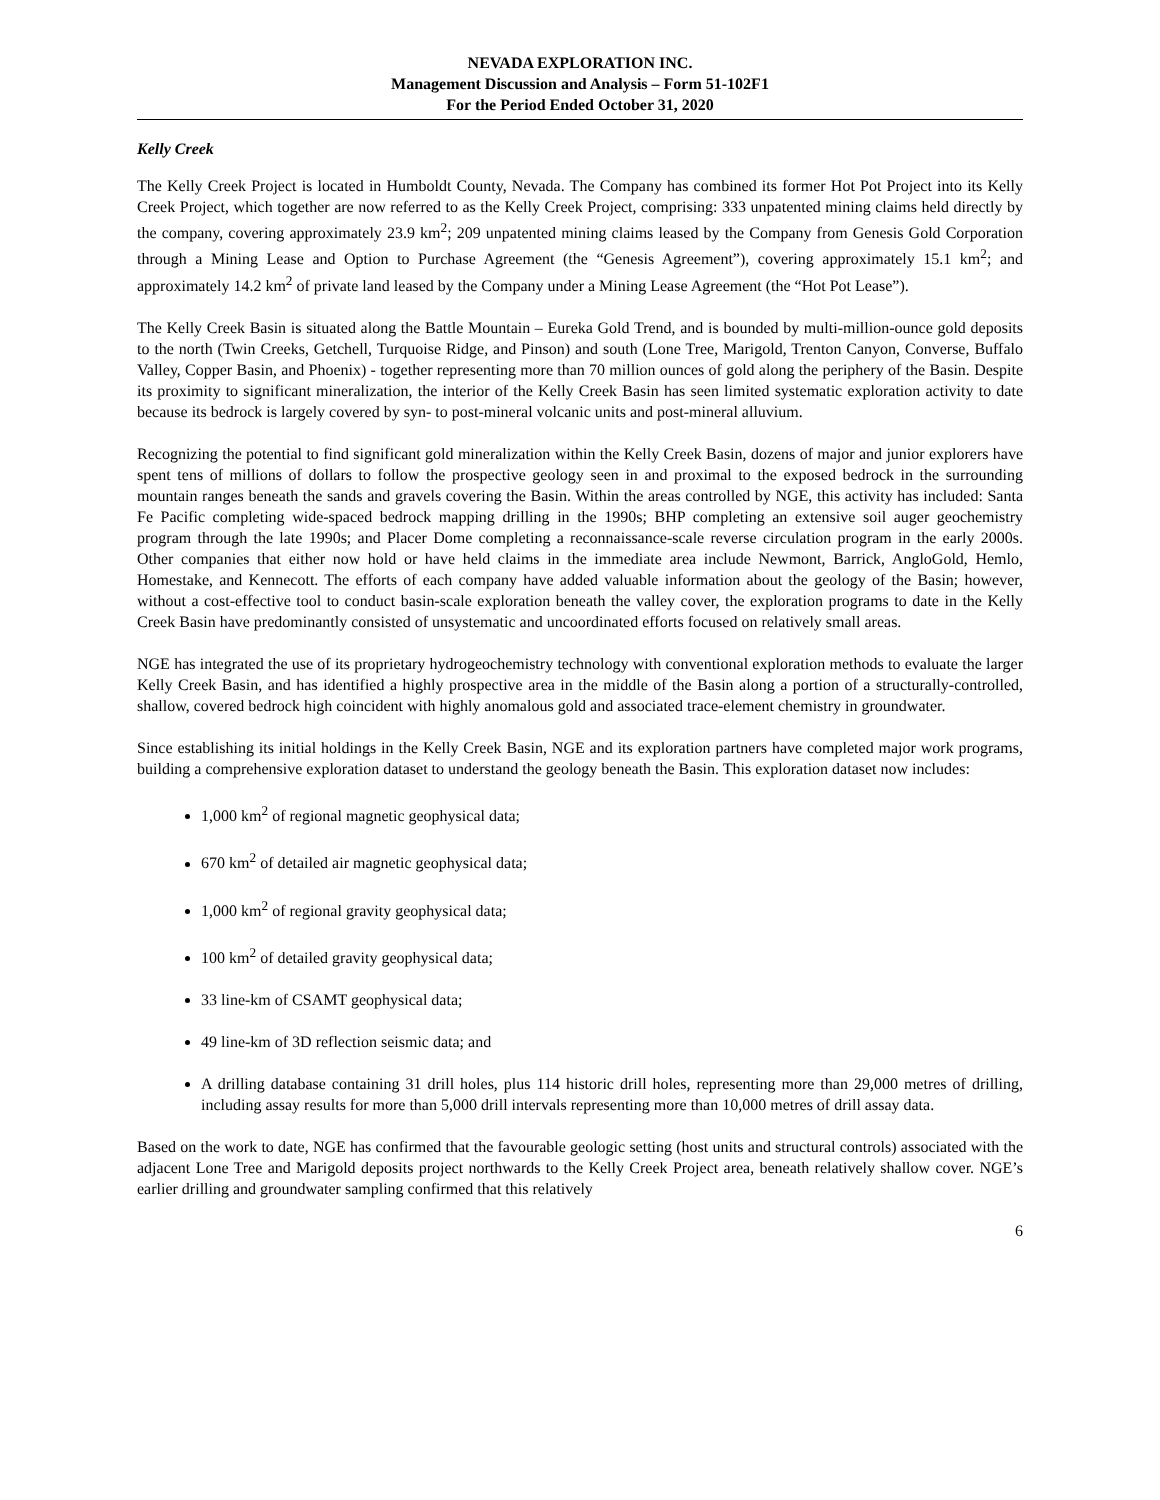NEVADA EXPLORATION INC.
Management Discussion and Analysis – Form 51-102F1
For the Period Ended October 31, 2020
Kelly Creek
The Kelly Creek Project is located in Humboldt County, Nevada. The Company has combined its former Hot Pot Project into its Kelly Creek Project, which together are now referred to as the Kelly Creek Project, comprising: 333 unpatented mining claims held directly by the company, covering approximately 23.9 km<sup>2</sup>; 209 unpatented mining claims leased by the Company from Genesis Gold Corporation through a Mining Lease and Option to Purchase Agreement (the “Genesis Agreement”), covering approximately 15.1 km<sup>2</sup>; and approximately 14.2 km<sup>2</sup> of private land leased by the Company under a Mining Lease Agreement (the “Hot Pot Lease”).
The Kelly Creek Basin is situated along the Battle Mountain – Eureka Gold Trend, and is bounded by multi-million-ounce gold deposits to the north (Twin Creeks, Getchell, Turquoise Ridge, and Pinson) and south (Lone Tree, Marigold, Trenton Canyon, Converse, Buffalo Valley, Copper Basin, and Phoenix) - together representing more than 70 million ounces of gold along the periphery of the Basin. Despite its proximity to significant mineralization, the interior of the Kelly Creek Basin has seen limited systematic exploration activity to date because its bedrock is largely covered by syn- to post-mineral volcanic units and post-mineral alluvium.
Recognizing the potential to find significant gold mineralization within the Kelly Creek Basin, dozens of major and junior explorers have spent tens of millions of dollars to follow the prospective geology seen in and proximal to the exposed bedrock in the surrounding mountain ranges beneath the sands and gravels covering the Basin. Within the areas controlled by NGE, this activity has included: Santa Fe Pacific completing wide-spaced bedrock mapping drilling in the 1990s; BHP completing an extensive soil auger geochemistry program through the late 1990s; and Placer Dome completing a reconnaissance-scale reverse circulation program in the early 2000s. Other companies that either now hold or have held claims in the immediate area include Newmont, Barrick, AngloGold, Hemlo, Homestake, and Kennecott. The efforts of each company have added valuable information about the geology of the Basin; however, without a cost-effective tool to conduct basin-scale exploration beneath the valley cover, the exploration programs to date in the Kelly Creek Basin have predominantly consisted of unsystematic and uncoordinated efforts focused on relatively small areas.
NGE has integrated the use of its proprietary hydrogeochemistry technology with conventional exploration methods to evaluate the larger Kelly Creek Basin, and has identified a highly prospective area in the middle of the Basin along a portion of a structurally-controlled, shallow, covered bedrock high coincident with highly anomalous gold and associated trace-element chemistry in groundwater.
Since establishing its initial holdings in the Kelly Creek Basin, NGE and its exploration partners have completed major work programs, building a comprehensive exploration dataset to understand the geology beneath the Basin. This exploration dataset now includes:
1,000 km<sup>2</sup> of regional magnetic geophysical data;
670 km<sup>2</sup> of detailed air magnetic geophysical data;
1,000 km<sup>2</sup> of regional gravity geophysical data;
100 km<sup>2</sup> of detailed gravity geophysical data;
33 line-km of CSAMT geophysical data;
49 line-km of 3D reflection seismic data; and
A drilling database containing 31 drill holes, plus 114 historic drill holes, representing more than 29,000 metres of drilling, including assay results for more than 5,000 drill intervals representing more than 10,000 metres of drill assay data.
Based on the work to date, NGE has confirmed that the favourable geologic setting (host units and structural controls) associated with the adjacent Lone Tree and Marigold deposits project northwards to the Kelly Creek Project area, beneath relatively shallow cover. NGE’s earlier drilling and groundwater sampling confirmed that this relatively
6